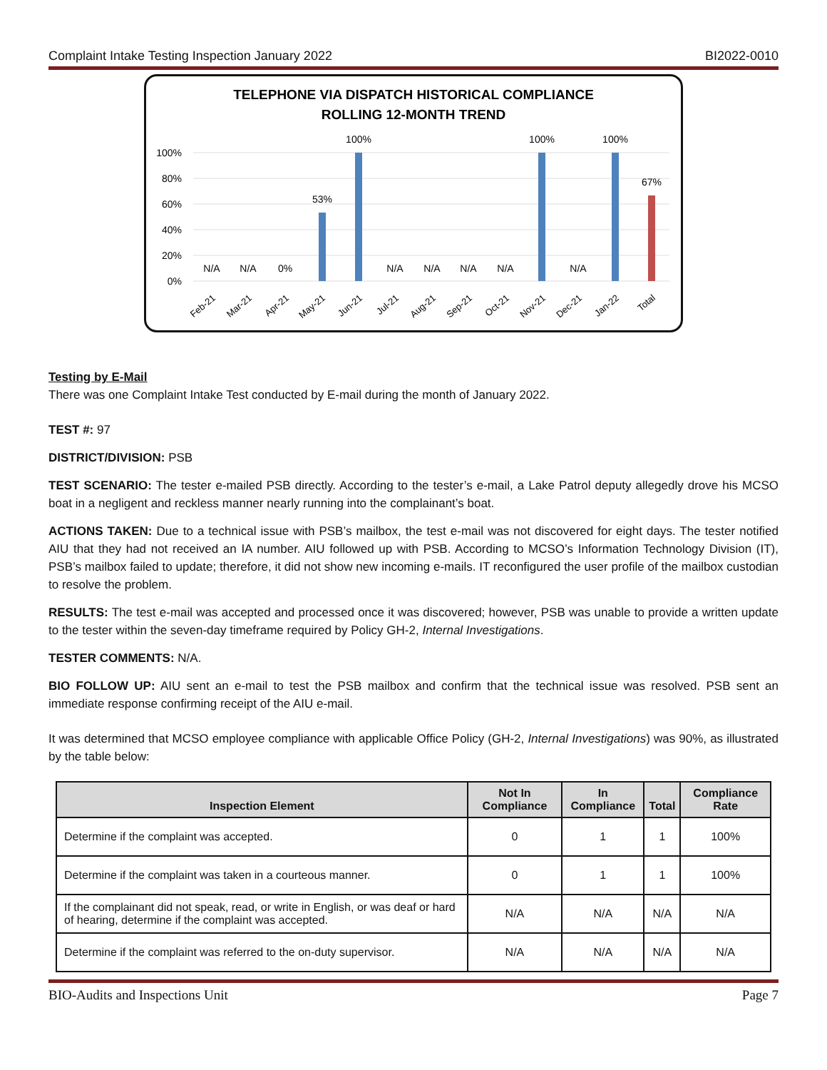Complaint Intake Testing Inspection January 2022 BI2022-0010
TELEPHONE VIA DISPATCH HISTORICAL COMPLIANCE
ROLLING 12-MONTH TREND
100%
80%
60%
40%
20%
0%
N/A
N/A
0%
53%
100%
N/A
N/A
N/A
N/A
100%
N/A
100%
67%
Feb-21
Mar-21
Apr-21
May-21
Jun-21
Jul-21
Aug-21
Sep-21
Oct-21
Nov-21
Dec-21
Jan-22
Total
Testing by E-Mail
There was one Complaint Intake Test conducted by E-mail during the month of January 2022.
TEST #: 97
DISTRICT/DIVISION: PSB
TEST SCENARIO: The tester e-mailed PSB directly. According to the tester’s e-mail, a Lake Patrol deputy allegedly drove his MCSO boat in a negligent and reckless manner nearly running into the complainant’s boat.
ACTIONS TAKEN: Due to a technical issue with PSB’s mailbox, the test e-mail was not discovered for eight days. The tester notified AIU that they had not received an IA number. AIU followed up with PSB. According to MCSO’s Information Technology Division (IT), PSB’s mailbox failed to update; therefore, it did not show new incoming e-mails. IT reconfigured the user profile of the mailbox custodian to resolve the problem.
RESULTS: The test e-mail was accepted and processed once it was discovered; however, PSB was unable to provide a written update to the tester within the seven-day timeframe required by Policy GH-2, Internal Investigations.
TESTER COMMENTS: N/A.
BIO FOLLOW UP: AIU sent an e-mail to test the PSB mailbox and confirm that the technical issue was resolved. PSB sent an immediate response confirming receipt of the AIU e-mail.
It was determined that MCSO employee compliance with applicable Office Policy (GH-2, Internal Investigations) was 90%, as illustrated by the table below:
| Inspection Element | Not In Compliance | In Compliance | Total | Compliance Rate |
| --- | --- | --- | --- | --- |
| Determine if the complaint was accepted. | 0 | 1 | 1 | 100% |
| Determine if the complaint was taken in a courteous manner. | 0 | 1 | 1 | 100% |
| If the complainant did not speak, read, or write in English, or was deaf or hard of hearing, determine if the complaint was accepted. | N/A | N/A | N/A | N/A |
| Determine if the complaint was referred to the on-duty supervisor. | N/A | N/A | N/A | N/A |
BIO-Audits and Inspections Unit Page 7